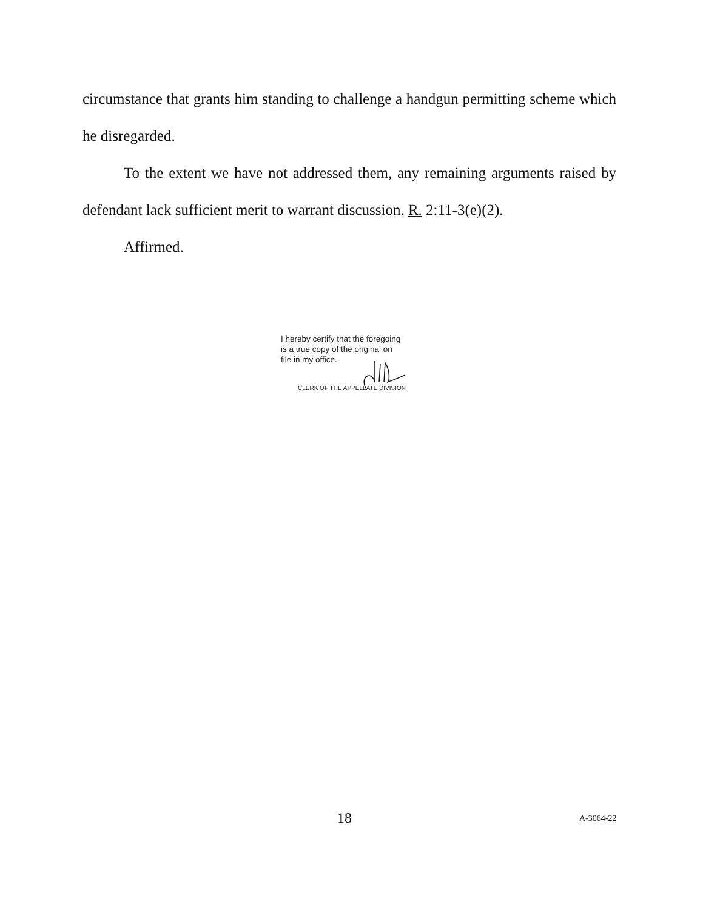circumstance that grants him standing to challenge a handgun permitting scheme which he disregarded.
To the extent we have not addressed them, any remaining arguments raised by defendant lack sufficient merit to warrant discussion. R. 2:11-3(e)(2).
Affirmed.
I hereby certify that the foregoing
is a true copy of the original on
file in my office.
CLERK OF THE APPELLATE DIVISION
18 A-3064-22